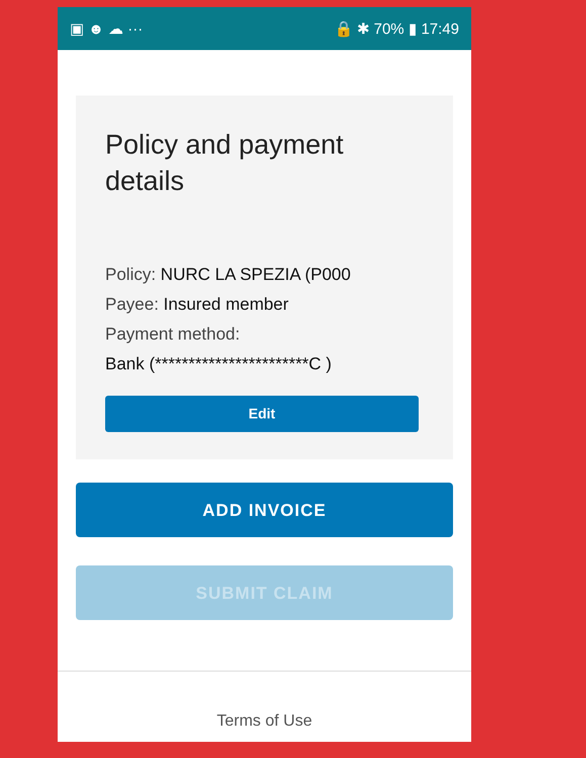▣ ☻ ☁ ··· 🔒 ✱ 70% ▮ 17:49
Policy and payment details
Policy: NURC LA SPEZIA (P000
Payee: Insured member
Payment method:
Bank (***********************C )
Edit
ADD INVOICE
SUBMIT CLAIM
Terms of Use